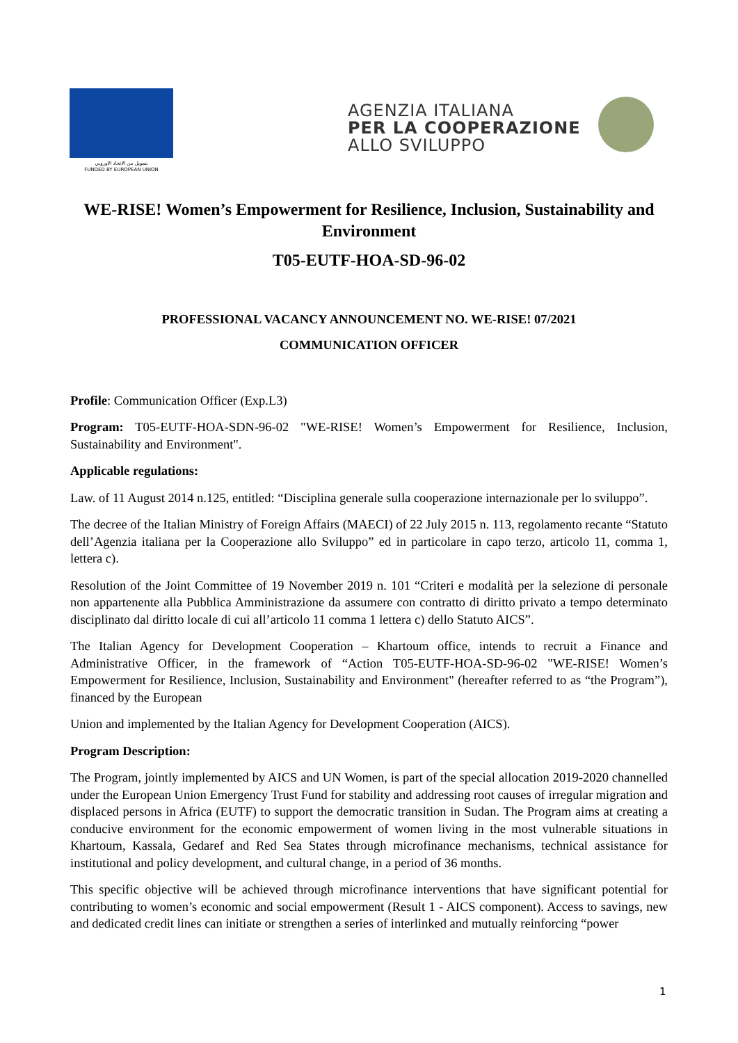بتمويل من الاتحاد الاوروبي
FUNDED BY EUROPEAN UNION
AGENZIA ITALIANA
PER LA COOPERAZIONE
ALLO SVILUPPO
WE-RISE! Women’s Empowerment for Resilience, Inclusion, Sustainability and Environment
T05-EUTF-HOA-SD-96-02
PROFESSIONAL VACANCY ANNOUNCEMENT NO. WE-RISE! 07/2021
COMMUNICATION OFFICER
Profile: Communication Officer (Exp.L3)
Program: T05-EUTF-HOA-SDN-96-02 "WE-RISE! Women’s Empowerment for Resilience, Inclusion, Sustainability and Environment".
Applicable regulations:
Law. of 11 August 2014 n.125, entitled: “Disciplina generale sulla cooperazione internazionale per lo sviluppo”.
The decree of the Italian Ministry of Foreign Affairs (MAECI) of 22 July 2015 n. 113, regolamento recante “Statuto dell’Agenzia italiana per la Cooperazione allo Sviluppo” ed in particolare in capo terzo, articolo 11, comma 1, lettera c).
Resolution of the Joint Committee of 19 November 2019 n. 101 “Criteri e modalità per la selezione di personale non appartenente alla Pubblica Amministrazione da assumere con contratto di diritto privato a tempo determinato disciplinato dal diritto locale di cui all’articolo 11 comma 1 lettera c) dello Statuto AICS”.
The Italian Agency for Development Cooperation – Khartoum office, intends to recruit a Finance and Administrative Officer, in the framework of “Action T05-EUTF-HOA-SD-96-02 "WE-RISE! Women’s Empowerment for Resilience, Inclusion, Sustainability and Environment" (hereafter referred to as “the Program”), financed by the European
Union and implemented by the Italian Agency for Development Cooperation (AICS).
Program Description:
The Program, jointly implemented by AICS and UN Women, is part of the special allocation 2019-2020 channelled under the European Union Emergency Trust Fund for stability and addressing root causes of irregular migration and displaced persons in Africa (EUTF) to support the democratic transition in Sudan. The Program aims at creating a conducive environment for the economic empowerment of women living in the most vulnerable situations in Khartoum, Kassala, Gedaref and Red Sea States through microfinance mechanisms, technical assistance for institutional and policy development, and cultural change, in a period of 36 months.
This specific objective will be achieved through microfinance interventions that have significant potential for contributing to women’s economic and social empowerment (Result 1 - AICS component). Access to savings, new and dedicated credit lines can initiate or strengthen a series of interlinked and mutually reinforcing “power
1